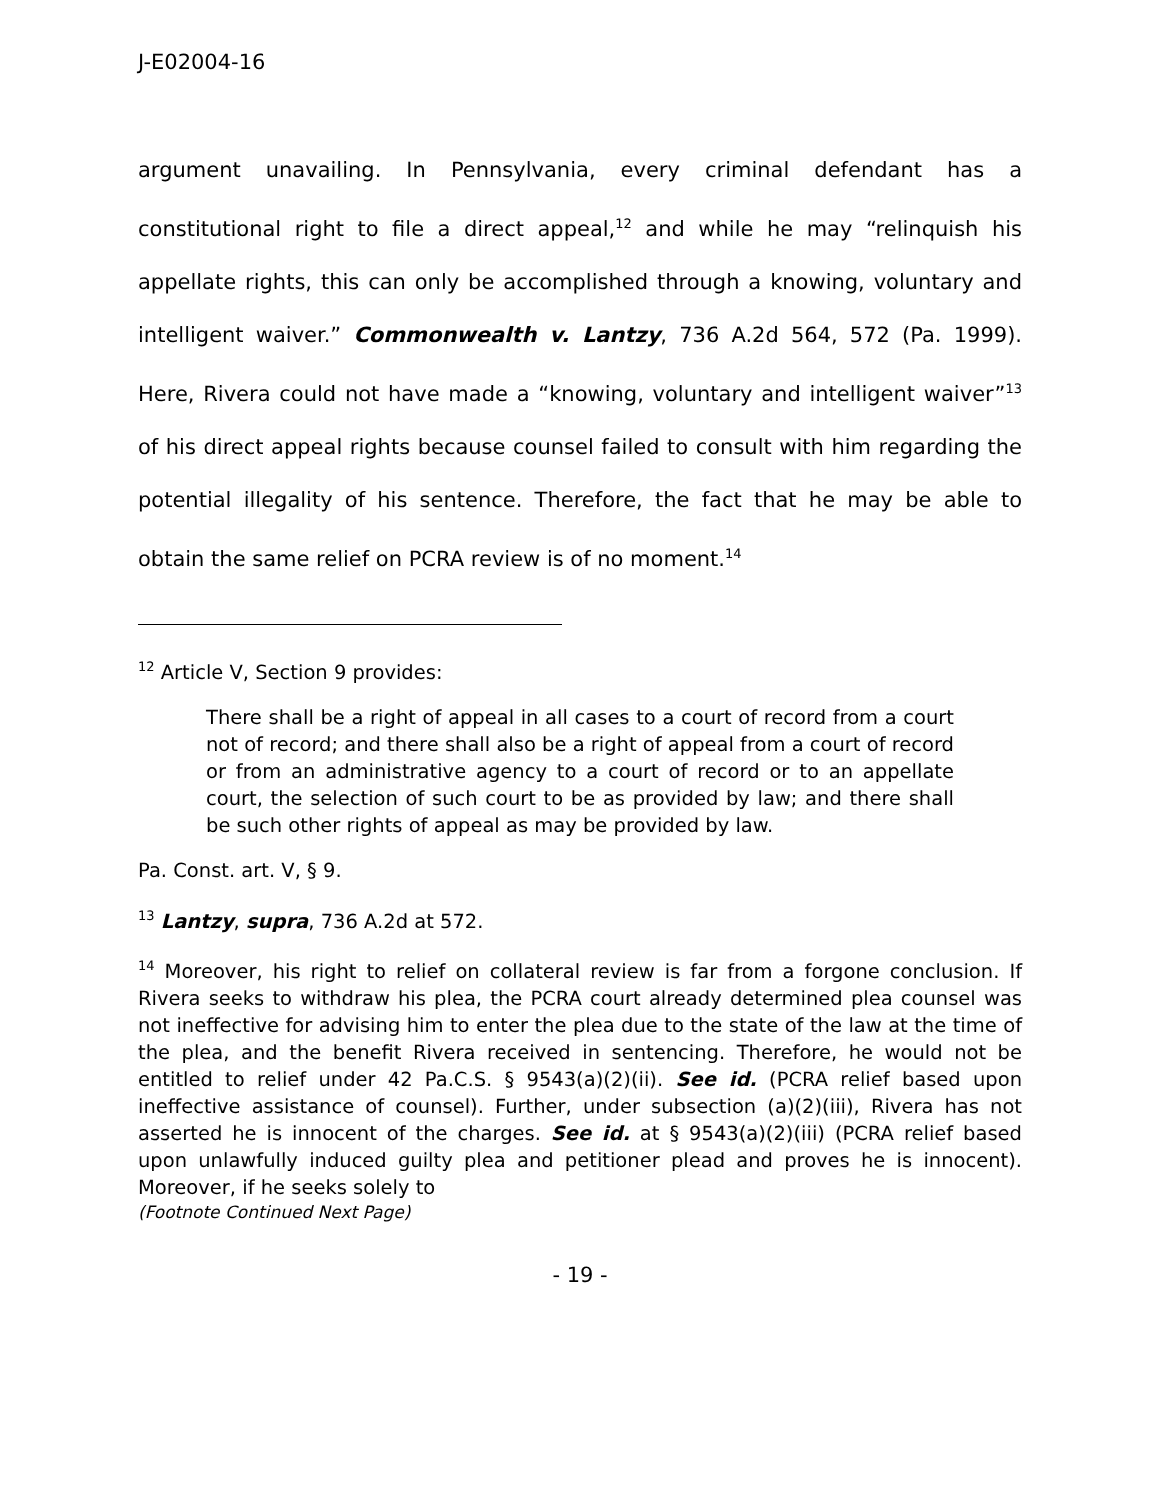J-E02004-16
argument unavailing. In Pennsylvania, every criminal defendant has a constitutional right to file a direct appeal,<sup>12</sup> and while he may “relinquish his appellate rights, this can only be accomplished through a knowing, voluntary and intelligent waiver.” Commonwealth v. Lantzy, 736 A.2d 564, 572 (Pa. 1999). Here, Rivera could not have made a “knowing, voluntary and intelligent waiver”<sup>13</sup> of his direct appeal rights because counsel failed to consult with him regarding the potential illegality of his sentence. Therefore, the fact that he may be able to obtain the same relief on PCRA review is of no moment.<sup>14</sup>
<sup>12</sup> Article V, Section 9 provides:
There shall be a right of appeal in all cases to a court of record from a court not of record; and there shall also be a right of appeal from a court of record or from an administrative agency to a court of record or to an appellate court, the selection of such court to be as provided by law; and there shall be such other rights of appeal as may be provided by law.
Pa. Const. art. V, § 9.
<sup>13</sup> Lantzy, supra, 736 A.2d at 572.
<sup>14</sup> Moreover, his right to relief on collateral review is far from a forgone conclusion. If Rivera seeks to withdraw his plea, the PCRA court already determined plea counsel was not ineffective for advising him to enter the plea due to the state of the law at the time of the plea, and the benefit Rivera received in sentencing. Therefore, he would not be entitled to relief under 42 Pa.C.S. § 9543(a)(2)(ii). See id. (PCRA relief based upon ineffective assistance of counsel). Further, under subsection (a)(2)(iii), Rivera has not asserted he is innocent of the charges. See id. at § 9543(a)(2)(iii) (PCRA relief based upon unlawfully induced guilty plea and petitioner plead and proves he is innocent). Moreover, if he seeks solely to
(Footnote Continued Next Page)
- 19 -